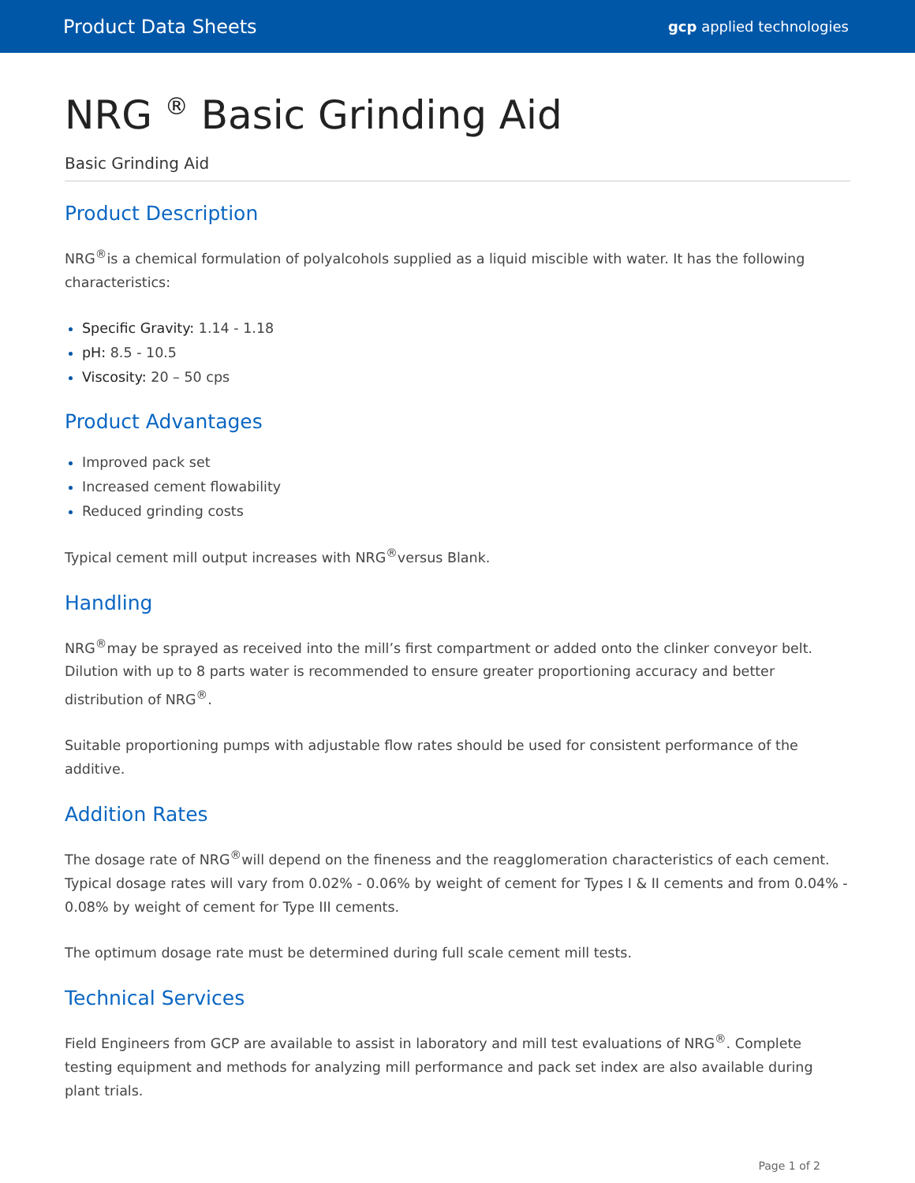Product Data Sheets gcp applied technologies
NRG <sup>®</sup> Basic Grinding Aid
Basic Grinding Aid
Product Description
NRG<sup>®</sup>is a chemical formulation of polyalcohols supplied as a liquid miscible with water. It has the following characteristics:
Specific Gravity: 1.14 - 1.18
pH: 8.5 - 10.5
Viscosity: 20 – 50 cps
Product Advantages
Improved pack set
Increased cement flowability
Reduced grinding costs
Typical cement mill output increases with NRG<sup>®</sup>versus Blank.
Handling
NRG<sup>®</sup>may be sprayed as received into the mill’s first compartment or added onto the clinker conveyor belt. Dilution with up to 8 parts water is recommended to ensure greater proportioning accuracy and better distribution of NRG<sup>®</sup>.
Suitable proportioning pumps with adjustable flow rates should be used for consistent performance of the additive.
Addition Rates
The dosage rate of NRG<sup>®</sup>will depend on the fineness and the reagglomeration characteristics of each cement. Typical dosage rates will vary from 0.02% - 0.06% by weight of cement for Types I & II cements and from 0.04% - 0.08% by weight of cement for Type III cements.
The optimum dosage rate must be determined during full scale cement mill tests.
Technical Services
Field Engineers from GCP are available to assist in laboratory and mill test evaluations of NRG<sup>®</sup>. Complete testing equipment and methods for analyzing mill performance and pack set index are also available during plant trials.
Page 1 of 2